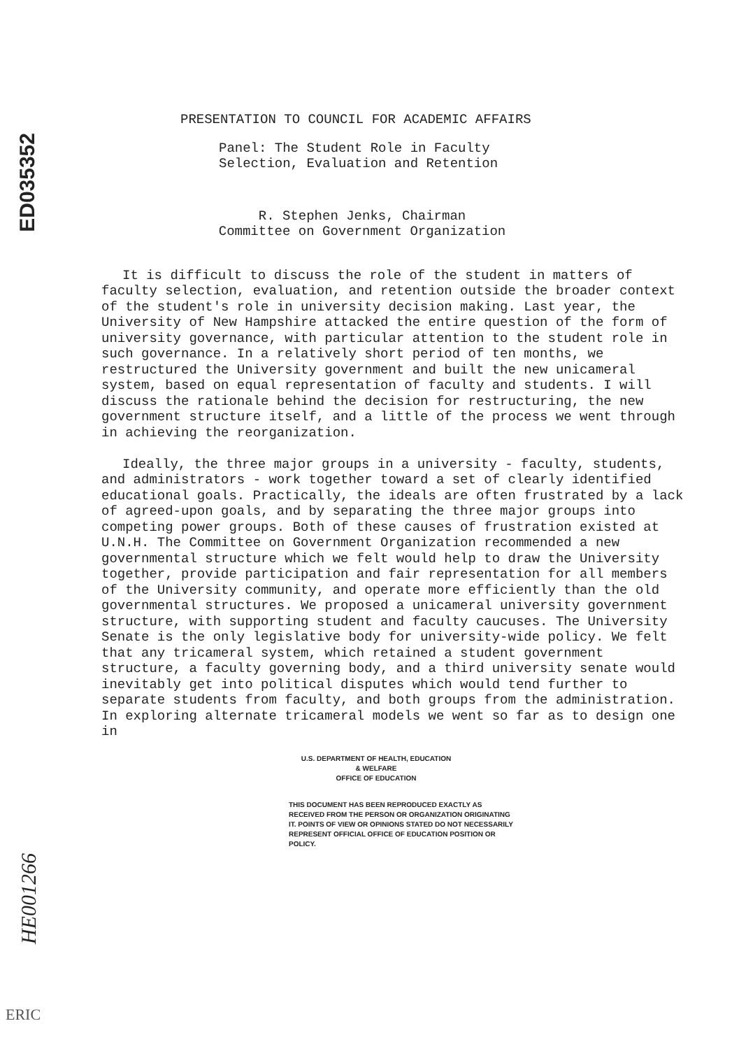ED035352
HE001266
PRESENTATION TO COUNCIL FOR ACADEMIC AFFAIRS
Panel: The Student Role in Faculty
Selection, Evaluation and Retention
R. Stephen Jenks, Chairman
Committee on Government Organization
It is difficult to discuss the role of the student in matters of faculty selection, evaluation, and retention outside the broader context of the student's role in university decision making. Last year, the University of New Hampshire attacked the entire question of the form of university governance, with particular attention to the student role in such governance. In a relatively short period of ten months, we restructured the University government and built the new unicameral system, based on equal representation of faculty and students. I will discuss the rationale behind the decision for restructuring, the new government structure itself, and a little of the process we went through in achieving the reorganization.
Ideally, the three major groups in a university - faculty, students, and administrators - work together toward a set of clearly identified educational goals. Practically, the ideals are often frustrated by a lack of agreed-upon goals, and by separating the three major groups into competing power groups. Both of these causes of frustration existed at U.N.H. The Committee on Government Organization recommended a new governmental structure which we felt would help to draw the University together, provide participation and fair representation for all members of the University community, and operate more efficiently than the old governmental structures. We proposed a unicameral university government structure, with supporting student and faculty caucuses. The University Senate is the only legislative body for university-wide policy. We felt that any tricameral system, which retained a student government structure, a faculty governing body, and a third university senate would inevitably get into political disputes which would tend further to separate students from faculty, and both groups from the administration. In exploring alternate tricameral models we went so far as to design one in
U.S. DEPARTMENT OF HEALTH, EDUCATION & WELFARE
OFFICE OF EDUCATION
THIS DOCUMENT HAS BEEN REPRODUCED EXACTLY AS RECEIVED FROM THE PERSON OR ORGANIZATION ORIGINATING IT. POINTS OF VIEW OR OPINIONS STATED DO NOT NECESSARILY REPRESENT OFFICIAL OFFICE OF EDUCATION POSITION OR POLICY.
ERIC